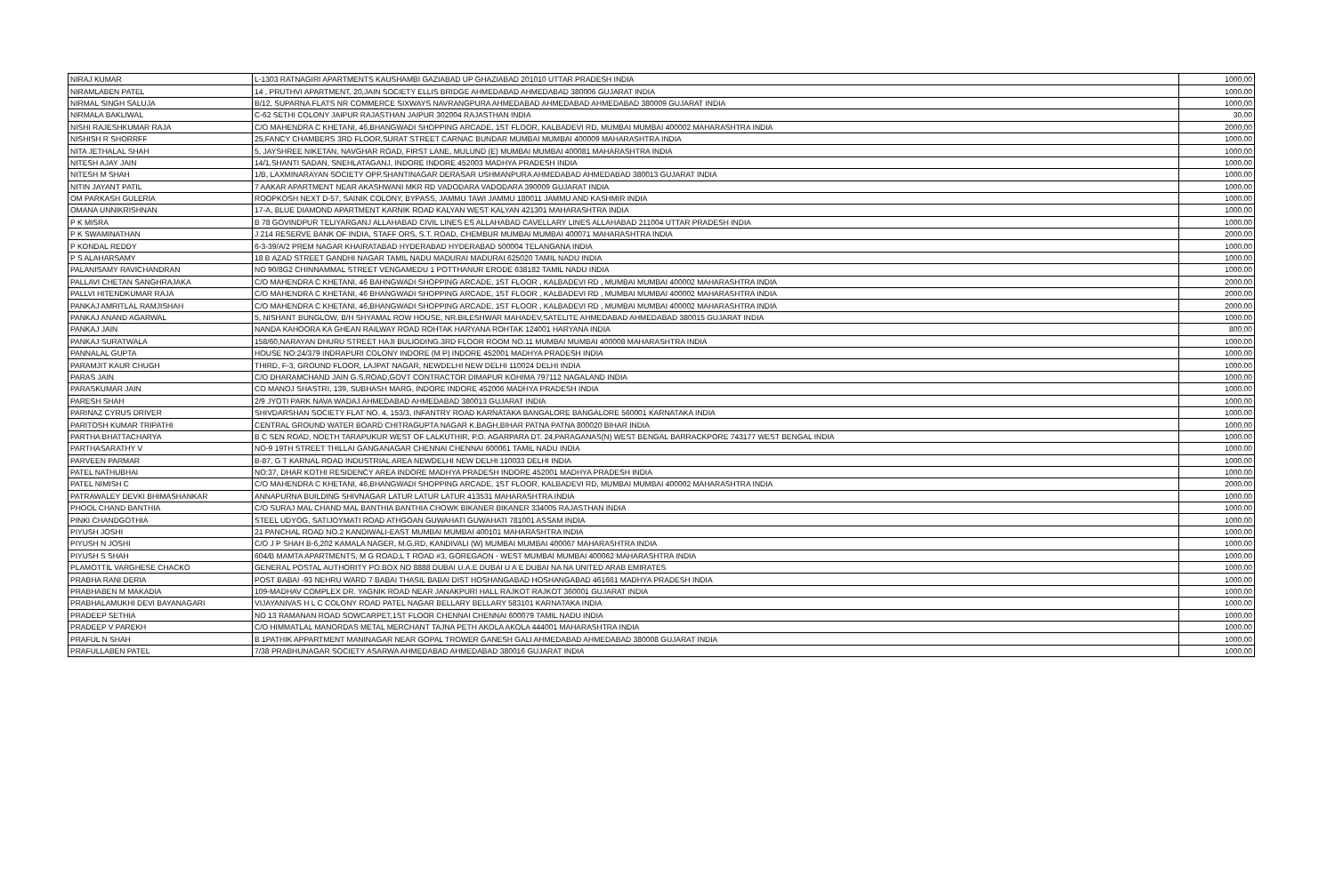| NIRAJ KUMAR | L-1303 RATNAGIRI APARTMENTS KAUSHAMBI GAZIABAD UP GHAZIABAD 201010 UTTAR PRADESH INDIA | 1000.00 |
| NIRAMLABEN PATEL | 14 , PRUTHVI APARTMENT, 20,JAIN SOCIETY ELLIS BRIDGE AHMEDABAD AHMEDABAD 380006 GUJARAT INDIA | 1000.00 |
| NIRMAL SINGH SALUJA | B/12, SUPARNA FLATS NR COMMERCE SIXWAYS NAVRANGPURA AHMEDABAD AHMEDABAD AHMEDABAD 380009 GUJARAT INDIA | 1000.00 |
| NIRMALA BAKLIWAL | C-62 SETHI COLONY JAIPUR RAJASTHAN JAIPUR 302004 RAJASTHAN INDIA | 30.00 |
| NISHI RAJESHKUMAR RAJA | C/O MAHENDRA C KHETANI, 46,BHANGWADI SHOPPING ARCADE, 1ST FLOOR, KALBADEVI RD, MUMBAI MUMBAI 400002 MAHARASHTRA INDIA | 2000.00 |
| NISHISH R SHORRFF | 25,FANCY CHAMBERS 3RD FLOOR,SURAT STREET CARNAC BUNDAR MUMBAI MUMBAI 400009 MAHARASHTRA INDIA | 1000.00 |
| NITA JETHALAL SHAH | 5, JAYSHREE NIKETAN, NAVGHAR ROAD, FIRST LANE, MULUND (E) MUMBAI MUMBAI 400081 MAHARASHTRA INDIA | 1000.00 |
| NITESH AJAY JAIN | 14/1,SHANTI SADAN, SNEHLATAGANJ, INDORE INDORE 452003 MADHYA PRADESH INDIA | 1000.00 |
| NITESH M SHAH | 1/B, LAXMINARAYAN SOCIETY OPP.SHANTINAGAR DERASAR USHMANPURA AHMEDABAD AHMEDABAD 380013 GUJARAT INDIA | 1000.00 |
| NITIN JAYANT PATIL | 7 AAKAR APARTMENT NEAR AKASHWANI MKR RD VADODARA VADODARA 390009 GUJARAT INDIA | 1000.00 |
| OM PARKASH GULERIA | ROOPKOSH NEXT D-57, SAINIK COLONY, BYPASS, JAMMU TAWI JAMMU 180011 JAMMU AND KASHMIR INDIA | 1000.00 |
| OMANA UNNIKRISHNAN | 17-A, BLUE DIAMOND APARTMENT KARNIK ROAD KALYAN WEST KALYAN 421301 MAHARASHTRA INDIA | 1000.00 |
| P K MISRA | B 78 GOVINDPUR TELIYARGANJ ALLAHABAD CIVIL LINES ES ALLAHABAD CAVELLARY LINES ALLAHABAD 211004 UTTAR PRADESH INDIA | 1000.00 |
| P K SWAMINATHAN | J 214 RESERVE BANK OF INDIA, STAFF ORS, S.T. ROAD, CHEMBUR MUMBAI MUMBAI 400071 MAHARASHTRA INDIA | 2000.00 |
| P KONDAL REDDY | 6-3-39/A/2 PREM NAGAR KHAIRATABAD HYDERABAD HYDERABAD 500004 TELANGANA INDIA | 1000.00 |
| P S ALAHARSAMY | 18 B AZAD STREET GANDHI NAGAR TAMIL NADU MADURAI MADURAI 625020 TAMIL NADU INDIA | 1000.00 |
| PALANISAMY RAVICHANDRAN | NO 90/8G2 CHINNAMMAL STREET VENGAMEDU 1 POTTHANUR ERODE 638182 TAMIL NADU INDIA | 1000.00 |
| PALLAVI CHETAN SANGHRAJAKA | C/O MAHENDRA C KHETANI, 46 BAHNGWADI SHOPPING ARCADE, 1ST FLOOR , KALBADEVI RD , MUMBAI MUMBAI 400002 MAHARASHTRA INDIA | 2000.00 |
| PALLVI HITENDKUMAR RAJA | C/O MAHENDRA C KHETANI, 46 BHANGWADI SHOPPING ARCADE, 1ST FLOOR , KALBADEVI RD , MUMBAI MUMBAI 400002 MAHARASHTRA INDIA | 2000.00 |
| PANKAJ AMRITLAL RAMJISHAH | C/O MAHENDRA C KHETANI, 46,BHANGWADI SHOPPING ARCADE, 1ST FLOOR , KALBADEVI RD , MUMBAI MUMBAI 400002 MAHARASHTRA INDIA | 2000.00 |
| PANKAJ ANAND AGARWAL | 5, NISHANT BUNGLOW, B/H SHYAMAL ROW HOUSE, NR.BILESHWAR MAHADEV,SATELITE AHMEDABAD AHMEDABAD 380015 GUJARAT INDIA | 1000.00 |
| PANKAJ JAIN | NANDA KAHOORA KA GHEAN RAILWAY ROAD ROHTAK HARYANA ROHTAK 124001 HARYANA INDIA | 800.00 |
| PANKAJ SURATWALA | 158/60,NARAYAN DHURU STREET HAJI BULIODING.3RD FLOOR ROOM NO.11 MUMBAI MUMBAI 400008 MAHARASHTRA INDIA | 1000.00 |
| PANNALAL GUPTA | HOUSE NO:24/379 INDRAPURI COLONY INDORE (M P) INDORE 452001 MADHYA PRADESH INDIA | 1000.00 |
| PARAMJIT KAUR CHUGH | THIRD, F-3, GROUND FLOOR, LAJPAT NAGAR, NEWDELHI NEW DELHI 110024 DELHI INDIA | 1000.00 |
| PARAS JAIN | C/O DHARAMCHAND JAIN G.S.ROAD,GOVT CONTRACTOR DIMAPUR KOHIMA 797112 NAGALAND INDIA | 1000.00 |
| PARASKUMAR JAIN | CO MANOJ SHASTRI, 139, SUBHASH MARG, INDORE INDORE 452006 MADHYA PRADESH INDIA | 1000.00 |
| PARESH SHAH | 2/9 JYOTI PARK NAVA WADAJ AHMEDABAD AHMEDABAD 380013 GUJARAT INDIA | 1000.00 |
| PARINAZ CYRUS DRIVER | SHIVDARSHAN SOCIETY FLAT NO. 4, 153/3, INFANTRY ROAD KARNATAKA BANGALORE BANGALORE 560001 KARNATAKA INDIA | 1000.00 |
| PARITOSH KUMAR TRIPATHI | CENTRAL GROUND WATER BOARD CHITRAGUPTA NAGAR K.BAGH,BIHAR PATNA PATNA 800020 BIHAR INDIA | 1000.00 |
| PARTHA BHATTACHARYA | B C SEN ROAD, NOETH TARAPUKUR WEST OF LALKUTHIR, P.O. AGARPARA DT. 24,PARAGANAS(N) WEST BENGAL BARRACKPORE 743177 WEST BENGAL INDIA | 1000.00 |
| PARTHASARATHY V | NO-9 19TH STREET THILLAI GANGANAGAR CHENNAI CHENNAI 600061 TAMIL NADU INDIA | 1000.00 |
| PARVEEN PARMAR | B-87, G T KARNAL ROAD INDUSTRIAL AREA NEWDELHI NEW DELHI 110033 DELHI INDIA | 1000.00 |
| PATEL NATHUBHAI | NO:37, DHAR KOTHI RESIDENCY AREA INDORE MADHYA PRADESH INDORE 452001 MADHYA PRADESH INDIA | 1000.00 |
| PATEL NIMISH C | C/O MAHENDRA C KHETANI, 46,BHANGWADI SHOPPING ARCADE, 1ST FLOOR, KALBADEVI RD, MUMBAI MUMBAI 400002 MAHARASHTRA INDIA | 2000.00 |
| PATRAWALEY DEVKI BHIMASHANKAR | ANNAPURNA BUILDING SHIVNAGAR LATUR LATUR LATUR 413531 MAHARASHTRA INDIA | 1000.00 |
| PHOOL CHAND BANTHIA | C/O SURAJ MAL CHAND MAL BANTHIA BANTHIA CHOWK BIKANER BIKANER 334005 RAJASTHAN INDIA | 1000.00 |
| PINKI CHANDGOTHIA | STEEL UDYOG, SATIJOYMATI ROAD ATHGOAN GUWAHATI GUWAHATI 781001 ASSAM INDIA | 1000.00 |
| PIYUSH JOSHI | 21 PANCHAL ROAD NO.2 KANDIWALI-EAST MUMBAI MUMBAI 400101 MAHARASHTRA INDIA | 1000.00 |
| PIYUSH N JOSHI | C/O J P SHAH B-6,202 KAMALA NAGER, M.G.RD, KANDIVALI (W) MUMBAI MUMBAI 400067 MAHARASHTRA INDIA | 1000.00 |
| PIYUSH S SHAH | 604/B MAMTA APARTMENTS, M G ROAD,L T ROAD #3, GOREGAON - WEST MUMBAI MUMBAI 400062 MAHARASHTRA INDIA | 1000.00 |
| PLAMOTTIL VARGHESE CHACKO | GENERAL POSTAL AUTHORITY PO.BOX NO 8888 DUBAI U.A.E DUBAI U A E DUBAI NA NA UNITED ARAB EMIRATES | 1000.00 |
| PRABHA RANI DERIA | POST BABAI -93 NEHRU WARD 7 BABAI THASIL BABAI DIST HOSHANGABAD HOSHANGABAD 461661 MADHYA PRADESH INDIA | 1000.00 |
| PRABHABEN M MAKADIA | 109-MADHAV COMPLEX DR. YAGNIK ROAD NEAR JANAKPURI HALL RAJKOT RAJKOT 360001 GUJARAT INDIA | 1000.00 |
| PRABHALAMUKHI DEVI BAYANAGARI | VIJAYANIVAS H L C COLONY ROAD PATEL NAGAR BELLARY BELLARY 583101 KARNATAKA INDIA | 1000.00 |
| PRADEEP SETHIA | NO 13 RAMANAN ROAD SOWCARPET,1ST FLOOR CHENNAI CHENNAI 600079 TAMIL NADU INDIA | 1000.00 |
| PRADEEP V PAREKH | C/O HIMMATLAL MANORDAS METAL MERCHANT TAJNA PETH AKOLA AKOLA 444001 MAHARASHTRA INDIA | 1000.00 |
| PRAFUL N SHAH | B 1PATHIK APPARTMENT MANINAGAR NEAR GOPAL TROWER GANESH GALI AHMEDABAD AHMEDABAD 380008 GUJARAT INDIA | 1000.00 |
| PRAFULLABEN PATEL | 7/38 PRABHUNAGAR SOCIETY ASARWA AHMEDABAD AHMEDABAD 380016 GUJARAT INDIA | 1000.00 |